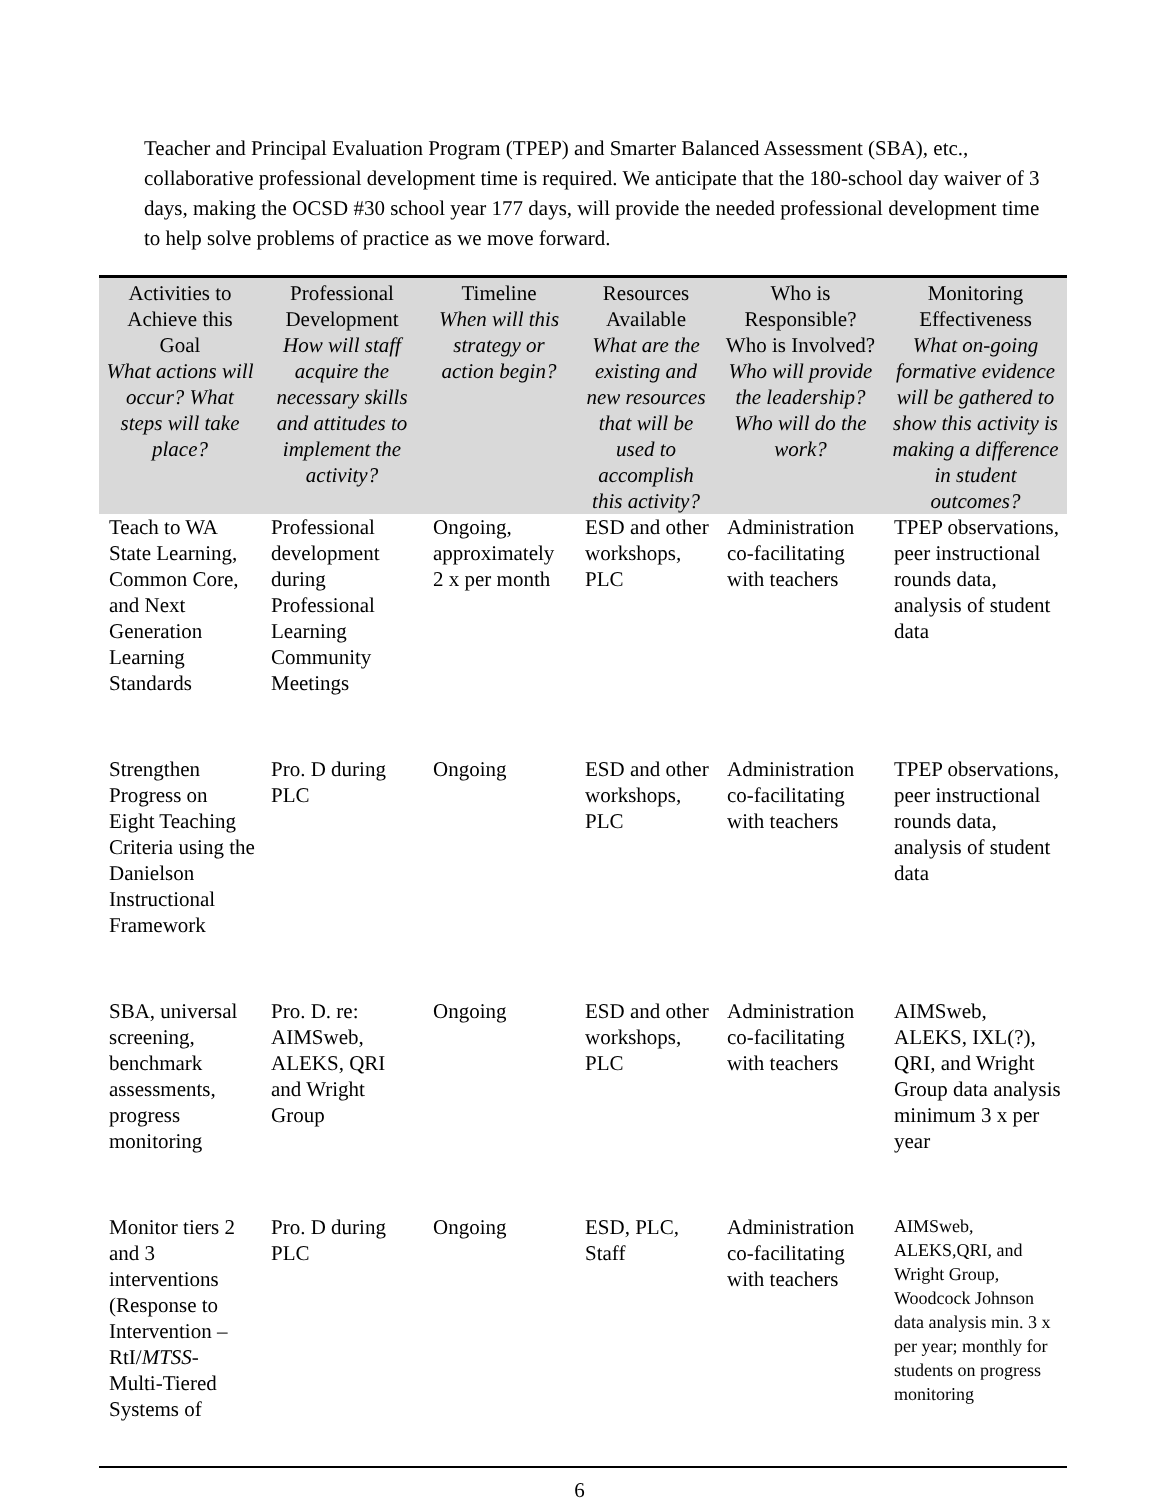Teacher and Principal Evaluation Program (TPEP) and Smarter Balanced Assessment (SBA), etc., collaborative professional development time is required. We anticipate that the 180-school day waiver of 3 days, making the OCSD #30 school year 177 days, will provide the needed professional development time to help solve problems of practice as we move forward.
| Activities to Achieve this Goal What actions will occur? What steps will take place? | Professional Development How will staff acquire the necessary skills and attitudes to implement the activity? | Timeline When will this strategy or action begin? | Resources Available What are the existing and new resources that will be used to accomplish this activity? | Who is Responsible? Who is Involved? Who will provide the leadership? Who will do the work? | Monitoring Effectiveness What on-going formative evidence will be gathered to show this activity is making a difference in student outcomes? |
| --- | --- | --- | --- | --- | --- |
| Teach to WA State Learning, Common Core, and Next Generation Learning Standards | Professional development during Professional Learning Community Meetings | Ongoing, approximately 2 x per month | ESD and other workshops, PLC | Administration co-facilitating with teachers | TPEP observations, peer instructional rounds data, analysis of student data |
| Strengthen Progress on Eight Teaching Criteria using the Danielson Instructional Framework | Pro. D during PLC | Ongoing | ESD and other workshops, PLC | Administration co-facilitating with teachers | TPEP observations, peer instructional rounds data, analysis of student data |
| SBA, universal screening, benchmark assessments, progress monitoring | Pro. D. re: AIMSweb, ALEKS, QRI and Wright Group | Ongoing | ESD and other workshops, PLC | Administration co-facilitating with teachers | AIMSweb, ALEKS, IXL(?), QRI, and Wright Group data analysis minimum 3 x per year |
| Monitor tiers 2 and 3 interventions (Response to Intervention – RtI/ MTSS - Multi-Tiered Systems of | Pro. D during PLC | Ongoing | ESD, PLC, Staff | Administration co-facilitating with teachers | AIMSweb, ALEKS,QRI, and Wright Group, Woodcock Johnson data analysis min. 3 x per year; monthly for students on progress monitoring |
6